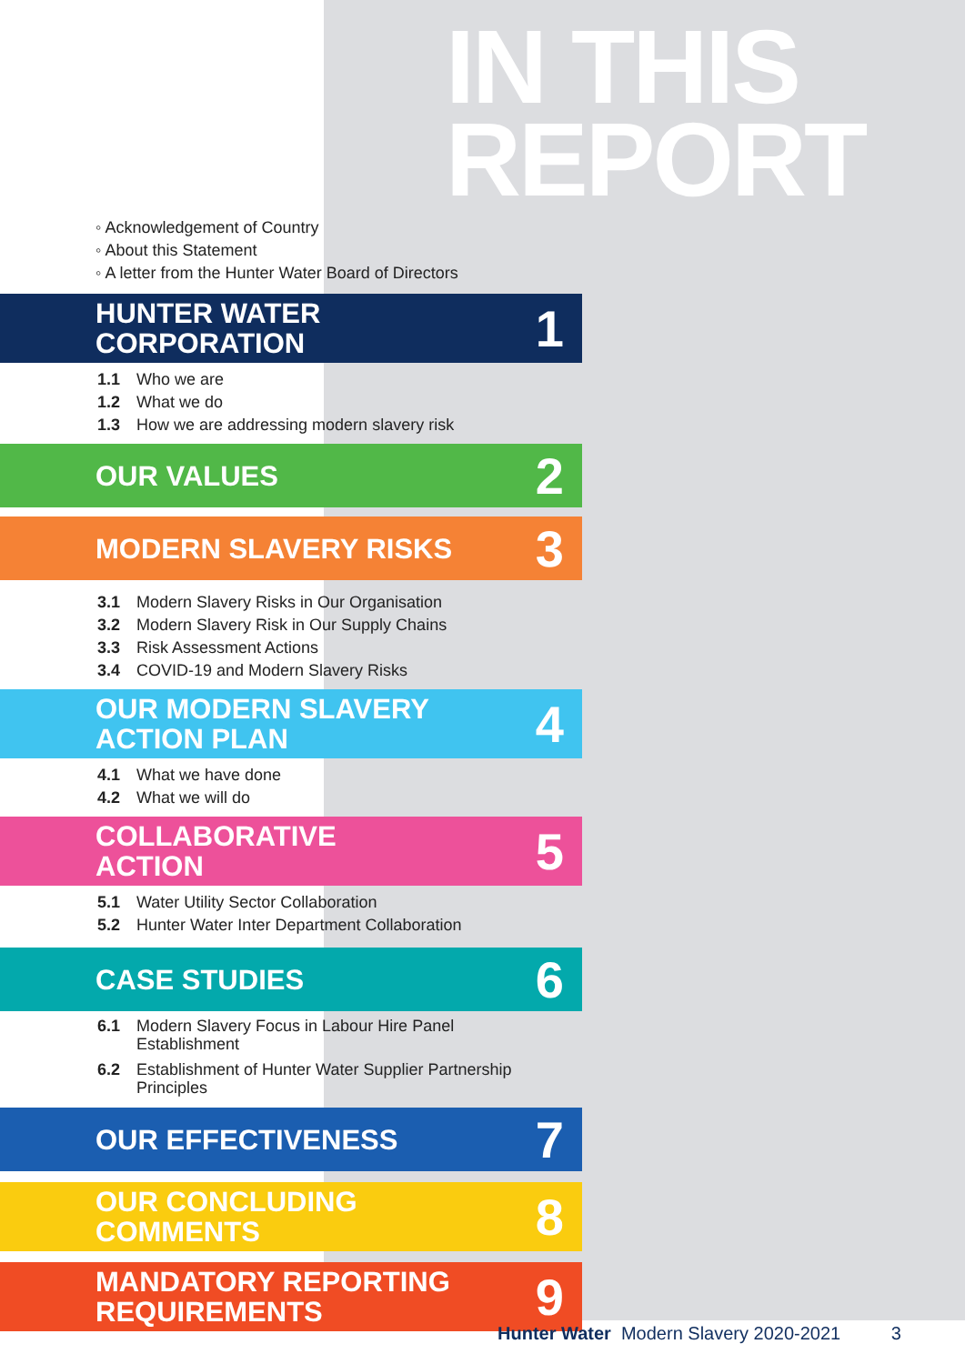IN THIS
REPORT
◦ Acknowledgement of Country
◦ About this Statement
◦ A letter from the Hunter Water Board of Directors
HUNTER WATER
CORPORATION 1
1.1 Who we are
1.2 What we do
1.3 How we are addressing modern slavery risk
OUR VALUES 2
MODERN SLAVERY RISKS 3
3.1 Modern Slavery Risks in Our Organisation
3.2 Modern Slavery Risk in Our Supply Chains
3.3 Risk Assessment Actions
3.4 COVID-19 and Modern Slavery Risks
OUR MODERN SLAVERY
ACTION PLAN 4
4.1 What we have done
4.2 What we will do
COLLABORATIVE
ACTION 5
5.1 Water Utility Sector Collaboration
5.2 Hunter Water Inter Department Collaboration
CASE STUDIES 6
6.1 Modern Slavery Focus in Labour Hire Panel
Establishment
6.2 Establishment of Hunter Water Supplier Partnership
Principles
OUR EFFECTIVENESS 7
OUR CONCLUDING
COMMENTS 8
MANDATORY REPORTING
REQUIREMENTS 9
Hunter Water Modern Slavery 2020-2021 3